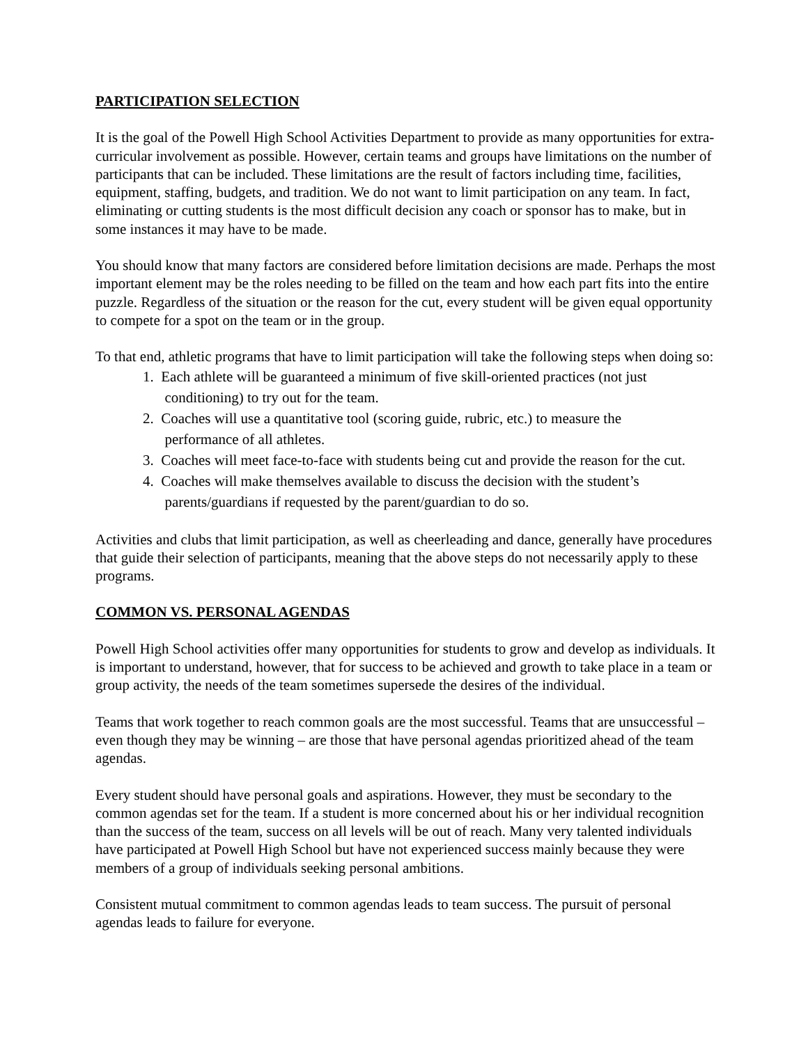PARTICIPATION SELECTION
It is the goal of the Powell High School Activities Department to provide as many opportunities for extra-curricular involvement as possible. However, certain teams and groups have limitations on the number of participants that can be included. These limitations are the result of factors including time, facilities, equipment, staffing, budgets, and tradition. We do not want to limit participation on any team. In fact, eliminating or cutting students is the most difficult decision any coach or sponsor has to make, but in some instances it may have to be made.
You should know that many factors are considered before limitation decisions are made. Perhaps the most important element may be the roles needing to be filled on the team and how each part fits into the entire puzzle. Regardless of the situation or the reason for the cut, every student will be given equal opportunity to compete for a spot on the team or in the group.
To that end, athletic programs that have to limit participation will take the following steps when doing so:
1. Each athlete will be guaranteed a minimum of five skill-oriented practices (not just
conditioning) to try out for the team.
2. Coaches will use a quantitative tool (scoring guide, rubric, etc.) to measure the
performance of all athletes.
3. Coaches will meet face-to-face with students being cut and provide the reason for the cut.
4. Coaches will make themselves available to discuss the decision with the student’s
parents/guardians if requested by the parent/guardian to do so.
Activities and clubs that limit participation, as well as cheerleading and dance, generally have procedures that guide their selection of participants, meaning that the above steps do not necessarily apply to these programs.
COMMON VS. PERSONAL AGENDAS
Powell High School activities offer many opportunities for students to grow and develop as individuals. It is important to understand, however, that for success to be achieved and growth to take place in a team or group activity, the needs of the team sometimes supersede the desires of the individual.
Teams that work together to reach common goals are the most successful. Teams that are unsuccessful – even though they may be winning – are those that have personal agendas prioritized ahead of the team agendas.
Every student should have personal goals and aspirations. However, they must be secondary to the common agendas set for the team. If a student is more concerned about his or her individual recognition than the success of the team, success on all levels will be out of reach. Many very talented individuals have participated at Powell High School but have not experienced success mainly because they were members of a group of individuals seeking personal ambitions.
Consistent mutual commitment to common agendas leads to team success. The pursuit of personal agendas leads to failure for everyone.